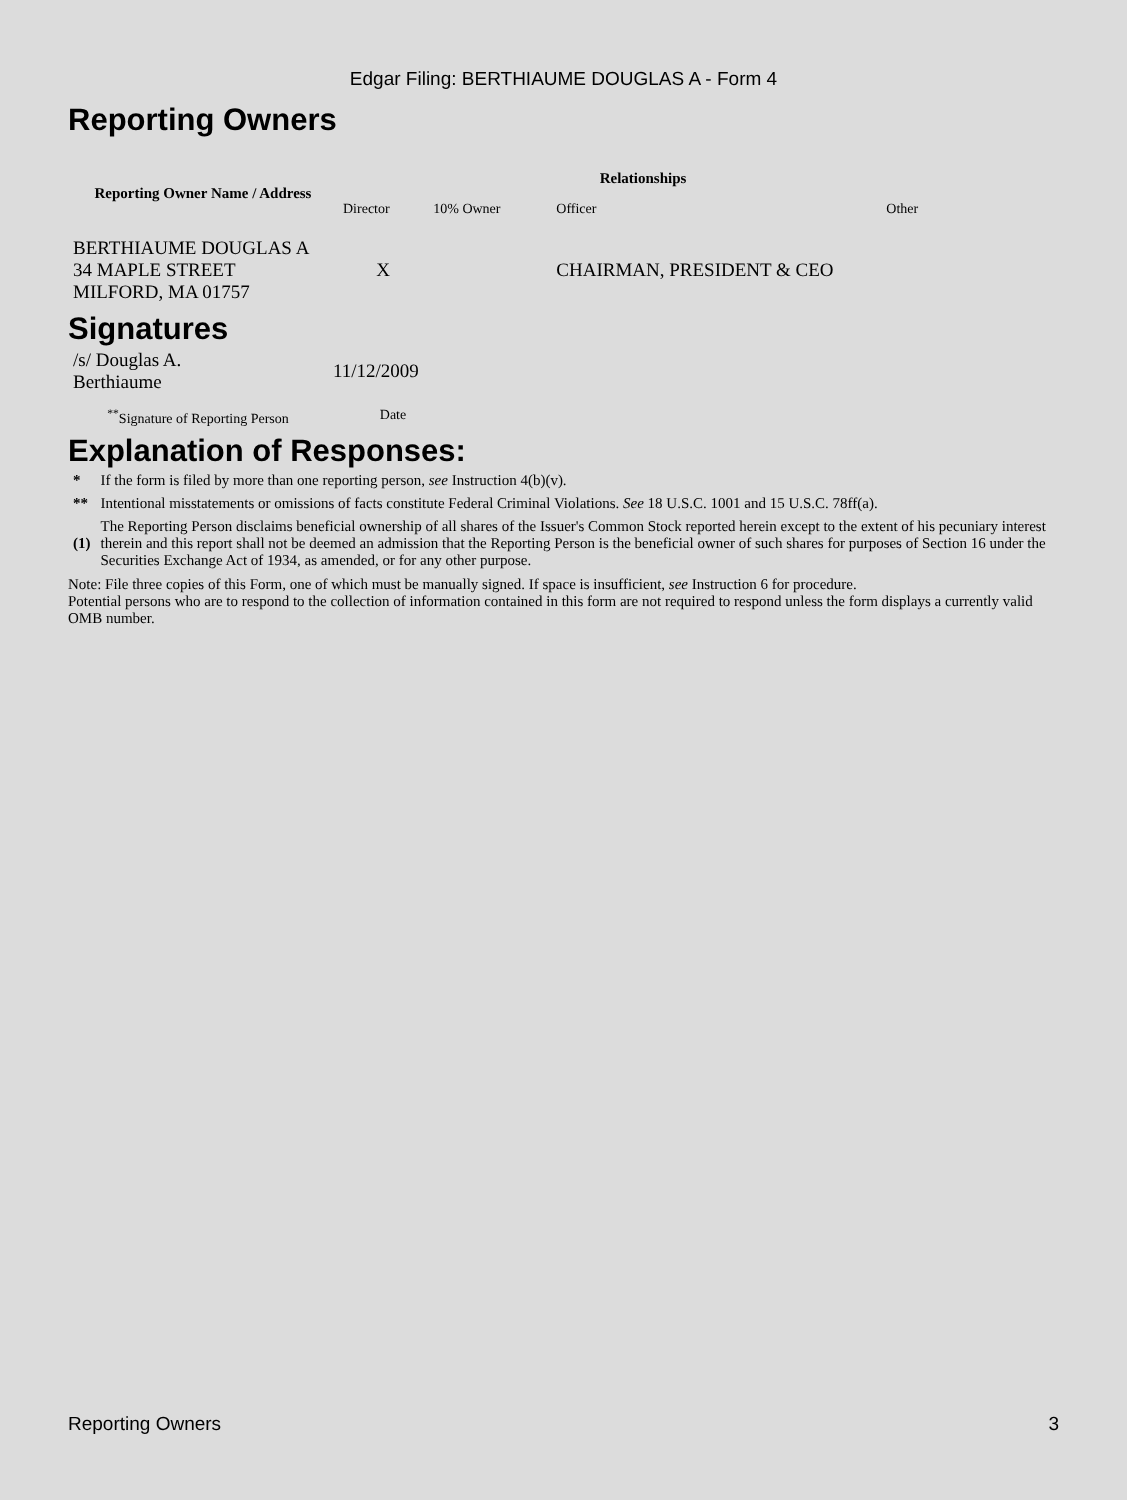Edgar Filing: BERTHIAUME DOUGLAS A - Form 4
Reporting Owners
| Reporting Owner Name / Address | Relationships | | | |
| --- | --- | --- | --- | --- |
| | Director | 10% Owner | Officer | Other |
| BERTHIAUME DOUGLAS A 34 MAPLE STREET MILFORD, MA 01757 | X | | CHAIRMAN, PRESIDENT & CEO | |
Signatures
| /s/ Douglas A. Berthiaume | 11/12/2009 |
| <sup>**</sup> Signature of Reporting Person | Date |
Explanation of Responses:
| * | If the form is filed by more than one reporting person, see Instruction 4(b)(v). |
| ** | Intentional misstatements or omissions of facts constitute Federal Criminal Violations. See 18 U.S.C. 1001 and 15 U.S.C. 78ff(a). |
| (1) | The Reporting Person disclaims beneficial ownership of all shares of the Issuer's Common Stock reported herein except to the extent of his pecuniary interest therein and this report shall not be deemed an admission that the Reporting Person is the beneficial owner of such shares for purposes of Section 16 under the Securities Exchange Act of 1934, as amended, or for any other purpose. |
Note: File three copies of this Form, one of which must be manually signed. If space is insufficient, see Instruction 6 for procedure.
Potential persons who are to respond to the collection of information contained in this form are not required to respond unless the form displays a currently valid OMB number.
Reporting Owners 3